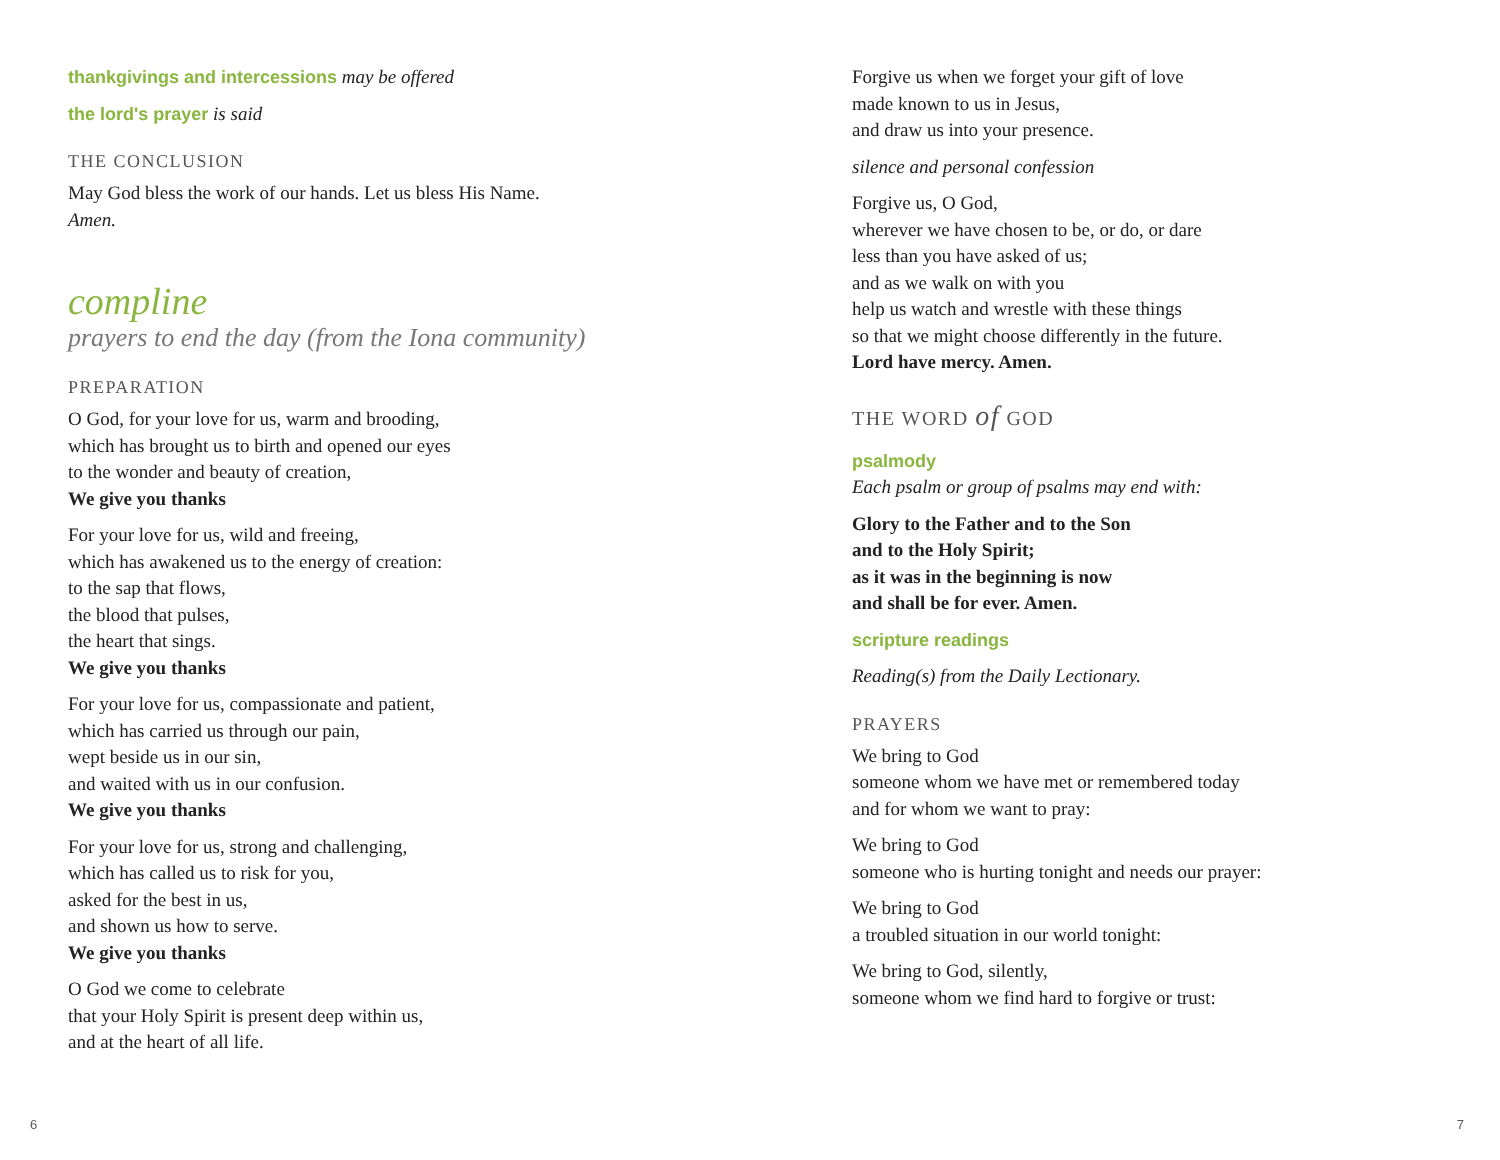thankgivings and intercessions may be offered
the lord's prayer is said
THE CONCLUSION
May God bless the work of our hands. Let us bless His Name.
Amen.
compline
prayers to end the day (from the Iona community)
PREPARATION
O God, for your love for us, warm and brooding,
which has brought us to birth and opened our eyes
to the wonder and beauty of creation,
We give you thanks
For your love for us, wild and freeing,
which has awakened us to the energy of creation:
to the sap that flows,
the blood that pulses,
the heart that sings.
We give you thanks
For your love for us, compassionate and patient,
which has carried us through our pain,
wept beside us in our sin,
and waited with us in our confusion.
We give you thanks
For your love for us, strong and challenging,
which has called us to risk for you,
asked for the best in us,
and shown us how to serve.
We give you thanks
O God we come to celebrate
that your Holy Spirit is present deep within us,
and at the heart of all life.
6
Forgive us when we forget your gift of love
made known to us in Jesus,
and draw us into your presence.
silence and personal confession
Forgive us, O God,
wherever we have chosen to be, or do, or dare
less than you have asked of us;
and as we walk on with you
help us watch and wrestle with these things
so that we might choose differently in the future.
Lord have mercy. Amen.
THE WORD of GOD
psalmody
Each psalm or group of psalms may end with:
Glory to the Father and to the Son
and to the Holy Spirit;
as it was in the beginning is now
and shall be for ever. Amen.
scripture readings
Reading(s) from the Daily Lectionary.
PRAYERS
We bring to God
someone whom we have met or remembered today
and for whom we want to pray:
We bring to God
someone who is hurting tonight and needs our prayer:
We bring to God
a troubled situation in our world tonight:
We bring to God, silently,
someone whom we find hard to forgive or trust:
7